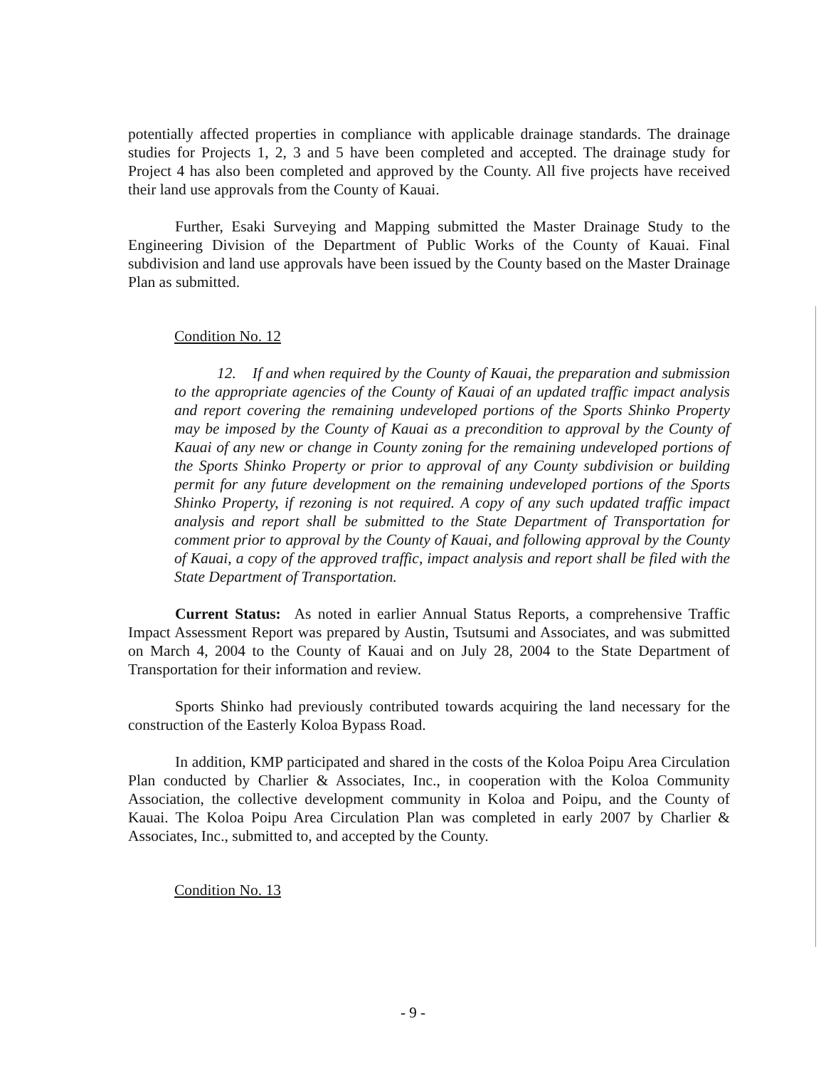potentially affected properties in compliance with applicable drainage standards. The drainage studies for Projects 1, 2, 3 and 5 have been completed and accepted. The drainage study for Project 4 has also been completed and approved by the County. All five projects have received their land use approvals from the County of Kauai.
Further, Esaki Surveying and Mapping submitted the Master Drainage Study to the Engineering Division of the Department of Public Works of the County of Kauai. Final subdivision and land use approvals have been issued by the County based on the Master Drainage Plan as submitted.
Condition No. 12
12. If and when required by the County of Kauai, the preparation and submission to the appropriate agencies of the County of Kauai of an updated traffic impact analysis and report covering the remaining undeveloped portions of the Sports Shinko Property may be imposed by the County of Kauai as a precondition to approval by the County of Kauai of any new or change in County zoning for the remaining undeveloped portions of the Sports Shinko Property or prior to approval of any County subdivision or building permit for any future development on the remaining undeveloped portions of the Sports Shinko Property, if rezoning is not required. A copy of any such updated traffic impact analysis and report shall be submitted to the State Department of Transportation for comment prior to approval by the County of Kauai, and following approval by the County of Kauai, a copy of the approved traffic, impact analysis and report shall be filed with the State Department of Transportation.
Current Status: As noted in earlier Annual Status Reports, a comprehensive Traffic Impact Assessment Report was prepared by Austin, Tsutsumi and Associates, and was submitted on March 4, 2004 to the County of Kauai and on July 28, 2004 to the State Department of Transportation for their information and review.
Sports Shinko had previously contributed towards acquiring the land necessary for the construction of the Easterly Koloa Bypass Road.
In addition, KMP participated and shared in the costs of the Koloa Poipu Area Circulation Plan conducted by Charlier & Associates, Inc., in cooperation with the Koloa Community Association, the collective development community in Koloa and Poipu, and the County of Kauai. The Koloa Poipu Area Circulation Plan was completed in early 2007 by Charlier & Associates, Inc., submitted to, and accepted by the County.
Condition No. 13
- 9 -